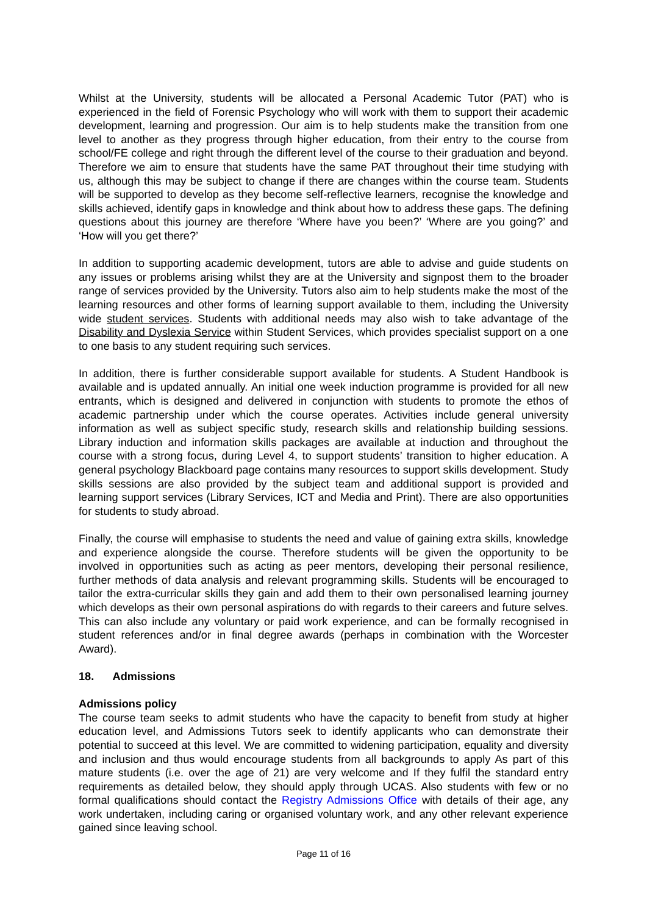Whilst at the University, students will be allocated a Personal Academic Tutor (PAT) who is experienced in the field of Forensic Psychology who will work with them to support their academic development, learning and progression. Our aim is to help students make the transition from one level to another as they progress through higher education, from their entry to the course from school/FE college and right through the different level of the course to their graduation and beyond. Therefore we aim to ensure that students have the same PAT throughout their time studying with us, although this may be subject to change if there are changes within the course team. Students will be supported to develop as they become self-reflective learners, recognise the knowledge and skills achieved, identify gaps in knowledge and think about how to address these gaps. The defining questions about this journey are therefore ‘Where have you been?’ ‘Where are you going?’ and ‘How will you get there?’
In addition to supporting academic development, tutors are able to advise and guide students on any issues or problems arising whilst they are at the University and signpost them to the broader range of services provided by the University. Tutors also aim to help students make the most of the learning resources and other forms of learning support available to them, including the University wide student services. Students with additional needs may also wish to take advantage of the Disability and Dyslexia Service within Student Services, which provides specialist support on a one to one basis to any student requiring such services.
In addition, there is further considerable support available for students. A Student Handbook is available and is updated annually. An initial one week induction programme is provided for all new entrants, which is designed and delivered in conjunction with students to promote the ethos of academic partnership under which the course operates. Activities include general university information as well as subject specific study, research skills and relationship building sessions. Library induction and information skills packages are available at induction and throughout the course with a strong focus, during Level 4, to support students’ transition to higher education. A general psychology Blackboard page contains many resources to support skills development. Study skills sessions are also provided by the subject team and additional support is provided and learning support services (Library Services, ICT and Media and Print). There are also opportunities for students to study abroad.
Finally, the course will emphasise to students the need and value of gaining extra skills, knowledge and experience alongside the course. Therefore students will be given the opportunity to be involved in opportunities such as acting as peer mentors, developing their personal resilience, further methods of data analysis and relevant programming skills. Students will be encouraged to tailor the extra-curricular skills they gain and add them to their own personalised learning journey which develops as their own personal aspirations do with regards to their careers and future selves. This can also include any voluntary or paid work experience, and can be formally recognised in student references and/or in final degree awards (perhaps in combination with the Worcester Award).
18. Admissions
Admissions policy
The course team seeks to admit students who have the capacity to benefit from study at higher education level, and Admissions Tutors seek to identify applicants who can demonstrate their potential to succeed at this level. We are committed to widening participation, equality and diversity and inclusion and thus would encourage students from all backgrounds to apply As part of this mature students (i.e. over the age of 21) are very welcome and If they fulfil the standard entry requirements as detailed below, they should apply through UCAS. Also students with few or no formal qualifications should contact the Registry Admissions Office with details of their age, any work undertaken, including caring or organised voluntary work, and any other relevant experience gained since leaving school.
Page 11 of 16